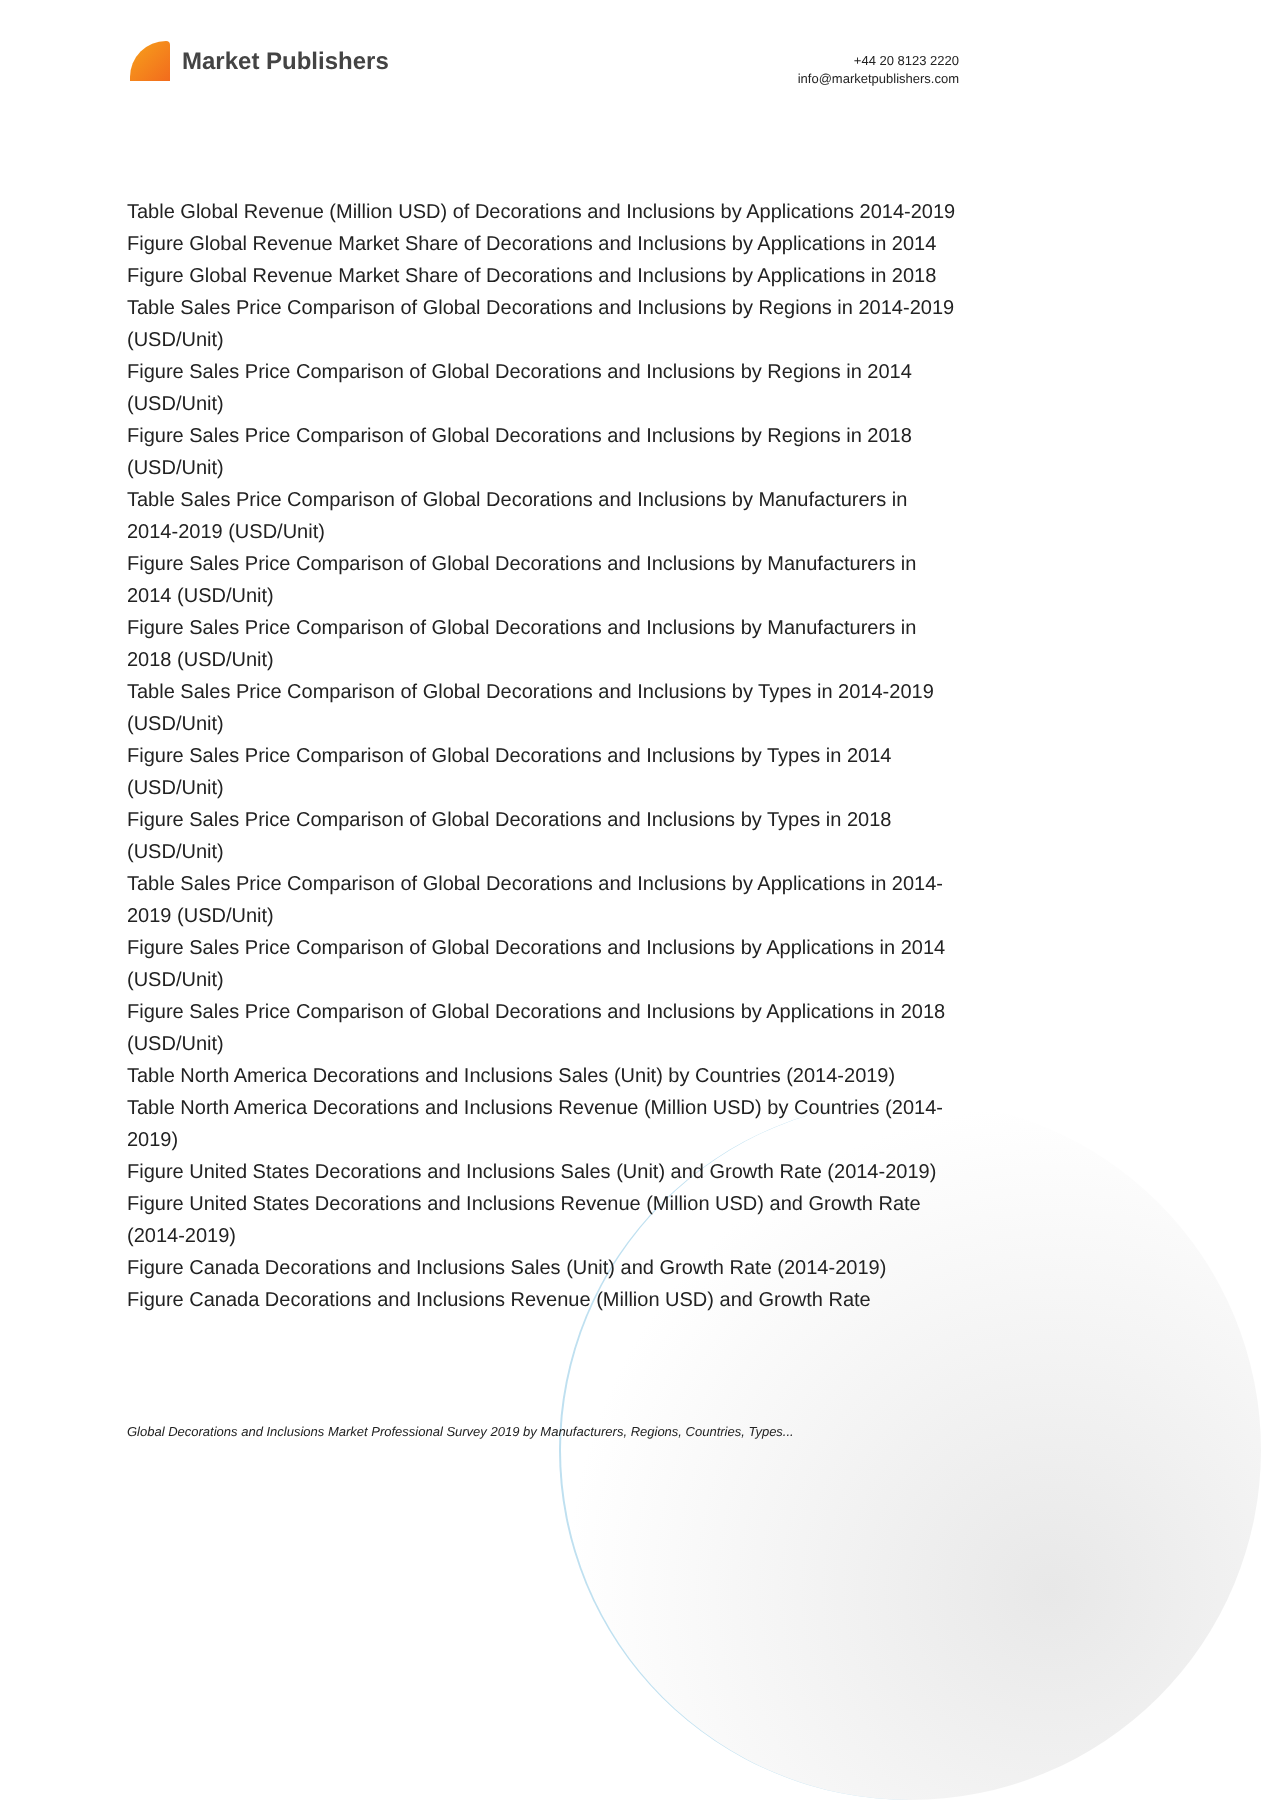Market Publishers
+44 20 8123 2220
info@marketpublishers.com
Table Global Revenue (Million USD) of Decorations and Inclusions by Applications 2014-2019
Figure Global Revenue Market Share of Decorations and Inclusions by Applications in 2014
Figure Global Revenue Market Share of Decorations and Inclusions by Applications in 2018
Table Sales Price Comparison of Global Decorations and Inclusions by Regions in 2014-2019 (USD/Unit)
Figure Sales Price Comparison of Global Decorations and Inclusions by Regions in 2014 (USD/Unit)
Figure Sales Price Comparison of Global Decorations and Inclusions by Regions in 2018 (USD/Unit)
Table Sales Price Comparison of Global Decorations and Inclusions by Manufacturers in 2014-2019 (USD/Unit)
Figure Sales Price Comparison of Global Decorations and Inclusions by Manufacturers in 2014 (USD/Unit)
Figure Sales Price Comparison of Global Decorations and Inclusions by Manufacturers in 2018 (USD/Unit)
Table Sales Price Comparison of Global Decorations and Inclusions by Types in 2014-2019 (USD/Unit)
Figure Sales Price Comparison of Global Decorations and Inclusions by Types in 2014 (USD/Unit)
Figure Sales Price Comparison of Global Decorations and Inclusions by Types in 2018 (USD/Unit)
Table Sales Price Comparison of Global Decorations and Inclusions by Applications in 2014-2019 (USD/Unit)
Figure Sales Price Comparison of Global Decorations and Inclusions by Applications in 2014 (USD/Unit)
Figure Sales Price Comparison of Global Decorations and Inclusions by Applications in 2018 (USD/Unit)
Table North America Decorations and Inclusions Sales (Unit) by Countries (2014-2019)
Table North America Decorations and Inclusions Revenue (Million USD) by Countries (2014-2019)
Figure United States Decorations and Inclusions Sales (Unit) and Growth Rate (2014-2019)
Figure United States Decorations and Inclusions Revenue (Million USD) and Growth Rate (2014-2019)
Figure Canada Decorations and Inclusions Sales (Unit) and Growth Rate (2014-2019)
Figure Canada Decorations and Inclusions Revenue (Million USD) and Growth Rate
Global Decorations and Inclusions Market Professional Survey 2019 by Manufacturers, Regions, Countries, Types...